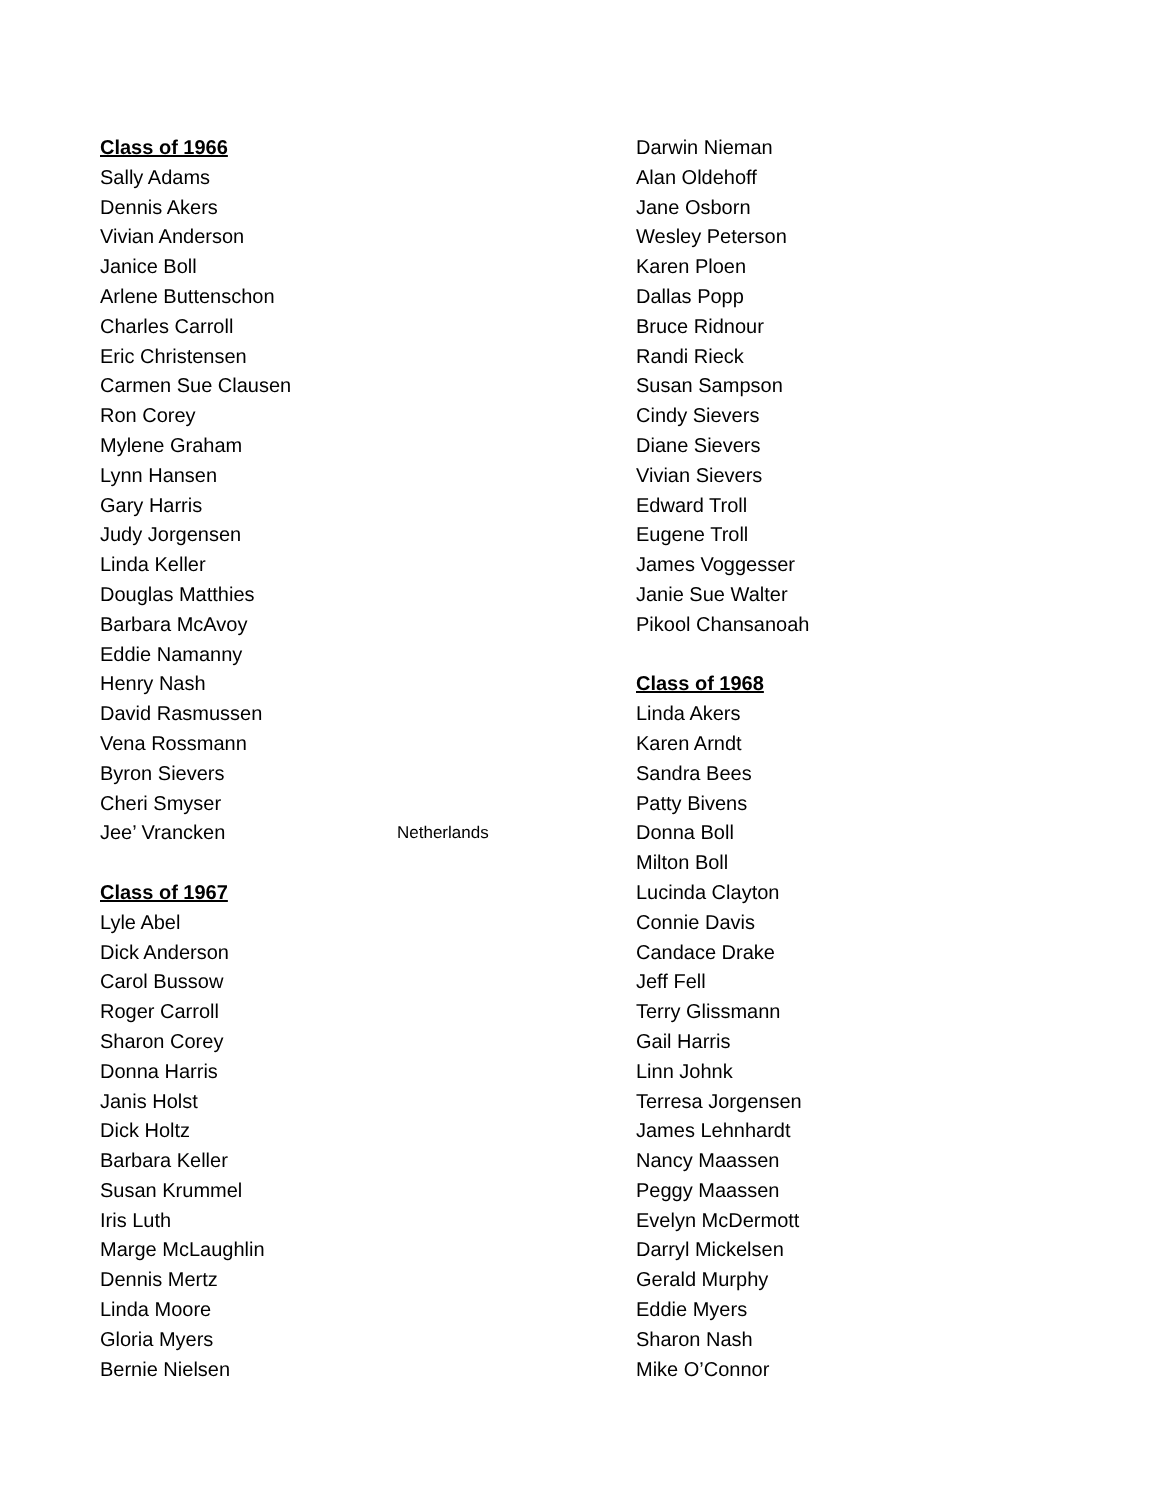Class of 1966
Sally Adams
Dennis Akers
Vivian Anderson
Janice Boll
Arlene Buttenschon
Charles Carroll
Eric Christensen
Carmen Sue Clausen
Ron Corey
Mylene Graham
Lynn Hansen
Gary Harris
Judy Jorgensen
Linda Keller
Douglas Matthies
Barbara McAvoy
Eddie Namanny
Henry Nash
David Rasmussen
Vena Rossmann
Byron Sievers
Cheri Smyser
Jee’ Vrancken Netherlands
Class of 1967
Lyle Abel
Dick Anderson
Carol Bussow
Roger Carroll
Sharon Corey
Donna Harris
Janis Holst
Dick Holtz
Barbara Keller
Susan Krummel
Iris Luth
Marge McLaughlin
Dennis Mertz
Linda Moore
Gloria Myers
Bernie Nielsen
Darwin Nieman
Alan Oldehoff
Jane Osborn
Wesley Peterson
Karen Ploen
Dallas Popp
Bruce Ridnour
Randi Rieck
Susan Sampson
Cindy Sievers
Diane Sievers
Vivian Sievers
Edward Troll
Eugene Troll
James Voggesser
Janie Sue Walter
Pikool Chansanoah
Class of 1968
Linda Akers
Karen Arndt
Sandra Bees
Patty Bivens
Donna Boll
Milton Boll
Lucinda Clayton
Connie Davis
Candace Drake
Jeff Fell
Terry Glissmann
Gail Harris
Linn Johnk
Terresa Jorgensen
James Lehnhardt
Nancy Maassen
Peggy Maassen
Evelyn McDermott
Darryl Mickelsen
Gerald Murphy
Eddie Myers
Sharon Nash
Mike O’Connor